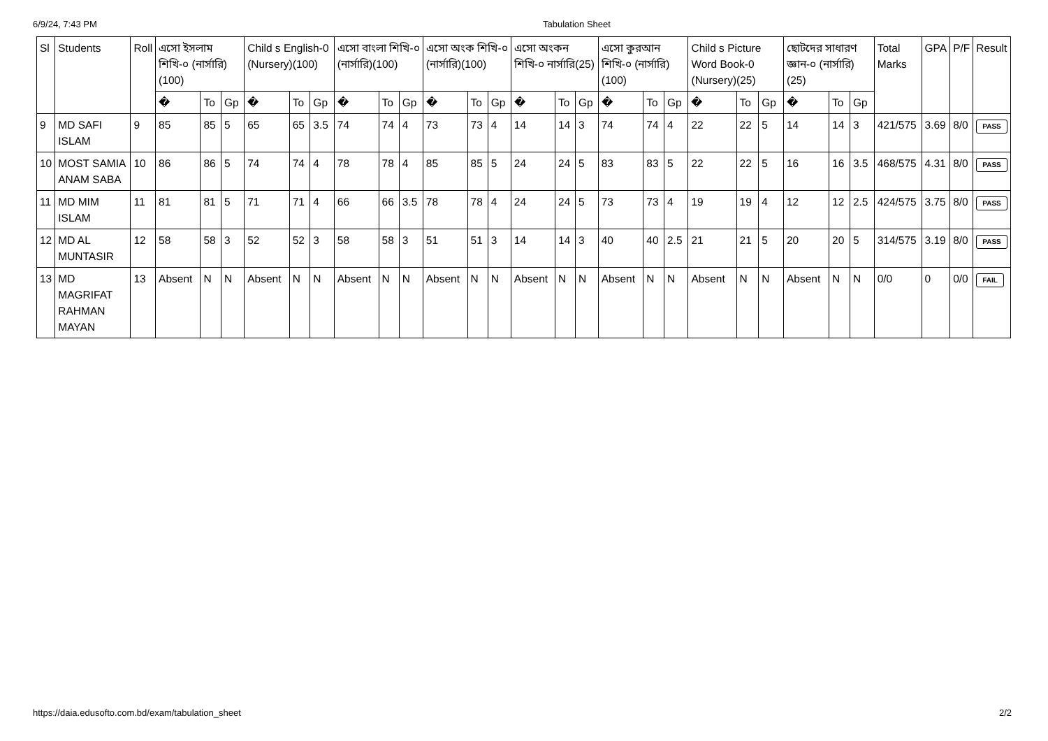6/9/24, 7:43 PM Tabulation Sheet
| Sl | Students | Roll | এসো ইসলাম শিখি-০ (নার্সারি)(100) | | | Child s English-0 (Nursery)(100) | | | এসো বাংলা শিখি-০ (নার্সারি)(100) | | | এসো অংক শিখি-০ (নার্সারি)(100) | | | এসো অংকন শিখি-০ নার্সারি(25) | | | এসো কুরআন শিখি-০ (নার্সারি)(100) | | | Child s Picture Word Book-0 (Nursery)(25) | | | ছোটদের সাধারণ জ্ঞান-০ (নার্সারি)(25) | | | Total Marks | GPA | P/F | Result |
| --- | --- | --- | --- | --- | --- | --- | --- | --- | --- | --- | --- | --- | --- | --- | --- | --- | --- | --- | --- | --- | --- | --- | --- | --- | --- | --- | --- | --- | --- | --- |
| | | | � | To | Gp | � | To | Gp | � | To | Gp | � | To | Gp | � | To | Gp | � | To | Gp | � | To | Gp | � | To | Gp | | | | |
| 9 | MD SAFI ISLAM | 9 | 85 | 85 | 5 | 65 | 65 | 3.5 | 74 | 74 | 4 | 73 | 73 | 4 | 14 | 14 | 3 | 74 | 74 | 4 | 22 | 22 | 5 | 14 | 14 | 3 | 421/575 | 3.69 | 8/0 | PASS |
| 10 | MOST SAMIA ANAM SABA | 10 | 86 | 86 | 5 | 74 | 74 | 4 | 78 | 78 | 4 | 85 | 85 | 5 | 24 | 24 | 5 | 83 | 83 | 5 | 22 | 22 | 5 | 16 | 16 | 3.5 | 468/575 | 4.31 | 8/0 | PASS |
| 11 | MD MIM ISLAM | 11 | 81 | 81 | 5 | 71 | 71 | 4 | 66 | 66 | 3.5 | 78 | 78 | 4 | 24 | 24 | 5 | 73 | 73 | 4 | 19 | 19 | 4 | 12 | 12 | 2.5 | 424/575 | 3.75 | 8/0 | PASS |
| 12 | MD AL MUNTASIR | 12 | 58 | 58 | 3 | 52 | 52 | 3 | 58 | 58 | 3 | 51 | 51 | 3 | 14 | 14 | 3 | 40 | 40 | 2.5 | 21 | 21 | 5 | 20 | 20 | 5 | 314/575 | 3.19 | 8/0 | PASS |
| 13 | MD MAGRIFAT RAHMAN MAYAN | 13 | Absent | N | N | Absent | N | N | Absent | N | N | Absent | N | N | Absent | N | N | Absent | N | N | Absent | N | N | Absent | N | N | 0/0 | 0 | 0/0 | FAIL |
https://daia.edusofto.com.bd/exam/tabulation_sheet 2/2